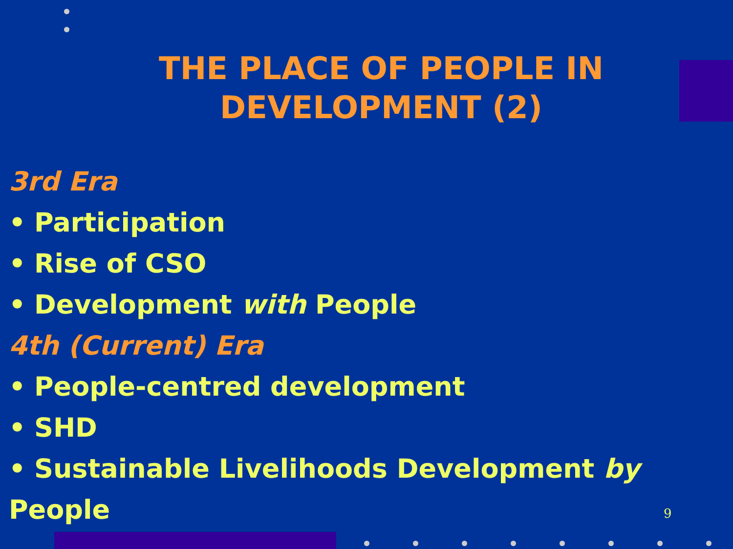THE PLACE OF PEOPLE IN
DEVELOPMENT (2)
3rd Era
• Participation
• Rise of CSO
• Development with People
4th (Current) Era
• People-centred development
• SHD
• Sustainable Livelihoods Development by People
9